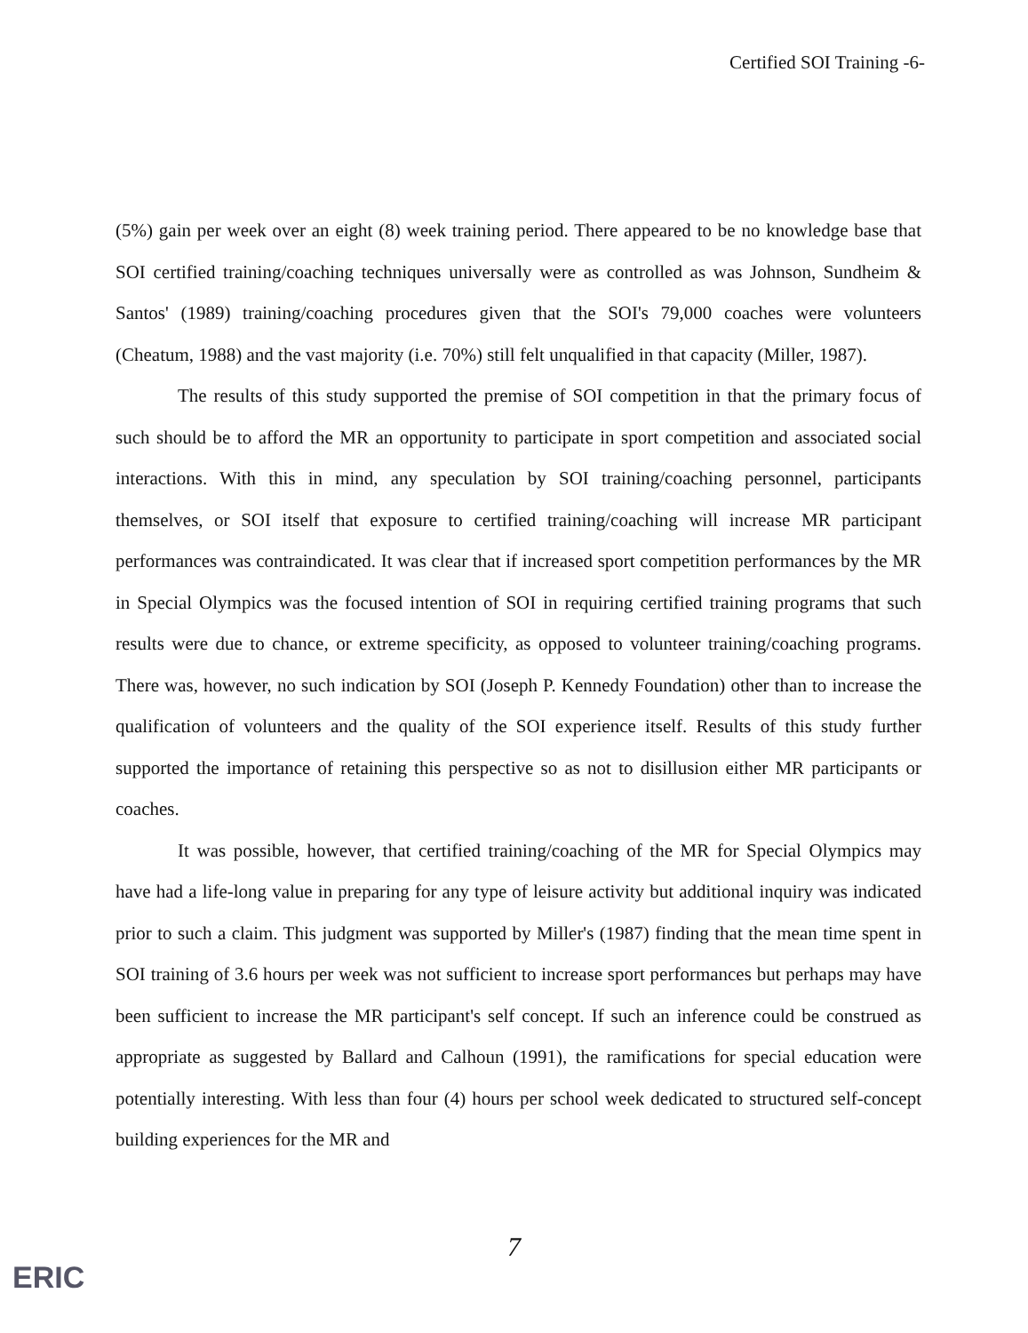Certified SOI Training -6-
(5%) gain per week over an eight (8) week training period. There appeared to be no knowledge base that SOI certified training/coaching techniques universally were as controlled as was Johnson, Sundheim & Santos' (1989) training/coaching procedures given that the SOI's 79,000 coaches were volunteers (Cheatum, 1988) and the vast majority (i.e. 70%) still felt unqualified in that capacity (Miller, 1987).
The results of this study supported the premise of SOI competition in that the primary focus of such should be to afford the MR an opportunity to participate in sport competition and associated social interactions. With this in mind, any speculation by SOI training/coaching personnel, participants themselves, or SOI itself that exposure to certified training/coaching will increase MR participant performances was contraindicated. It was clear that if increased sport competition performances by the MR in Special Olympics was the focused intention of SOI in requiring certified training programs that such results were due to chance, or extreme specificity, as opposed to volunteer training/coaching programs. There was, however, no such indication by SOI (Joseph P. Kennedy Foundation) other than to increase the qualification of volunteers and the quality of the SOI experience itself. Results of this study further supported the importance of retaining this perspective so as not to disillusion either MR participants or coaches.
It was possible, however, that certified training/coaching of the MR for Special Olympics may have had a life-long value in preparing for any type of leisure activity but additional inquiry was indicated prior to such a claim. This judgment was supported by Miller's (1987) finding that the mean time spent in SOI training of 3.6 hours per week was not sufficient to increase sport performances but perhaps may have been sufficient to increase the MR participant's self concept. If such an inference could be construed as appropriate as suggested by Ballard and Calhoun (1991), the ramifications for special education were potentially interesting. With less than four (4) hours per school week dedicated to structured self-concept building experiences for the MR and
7
ERIC